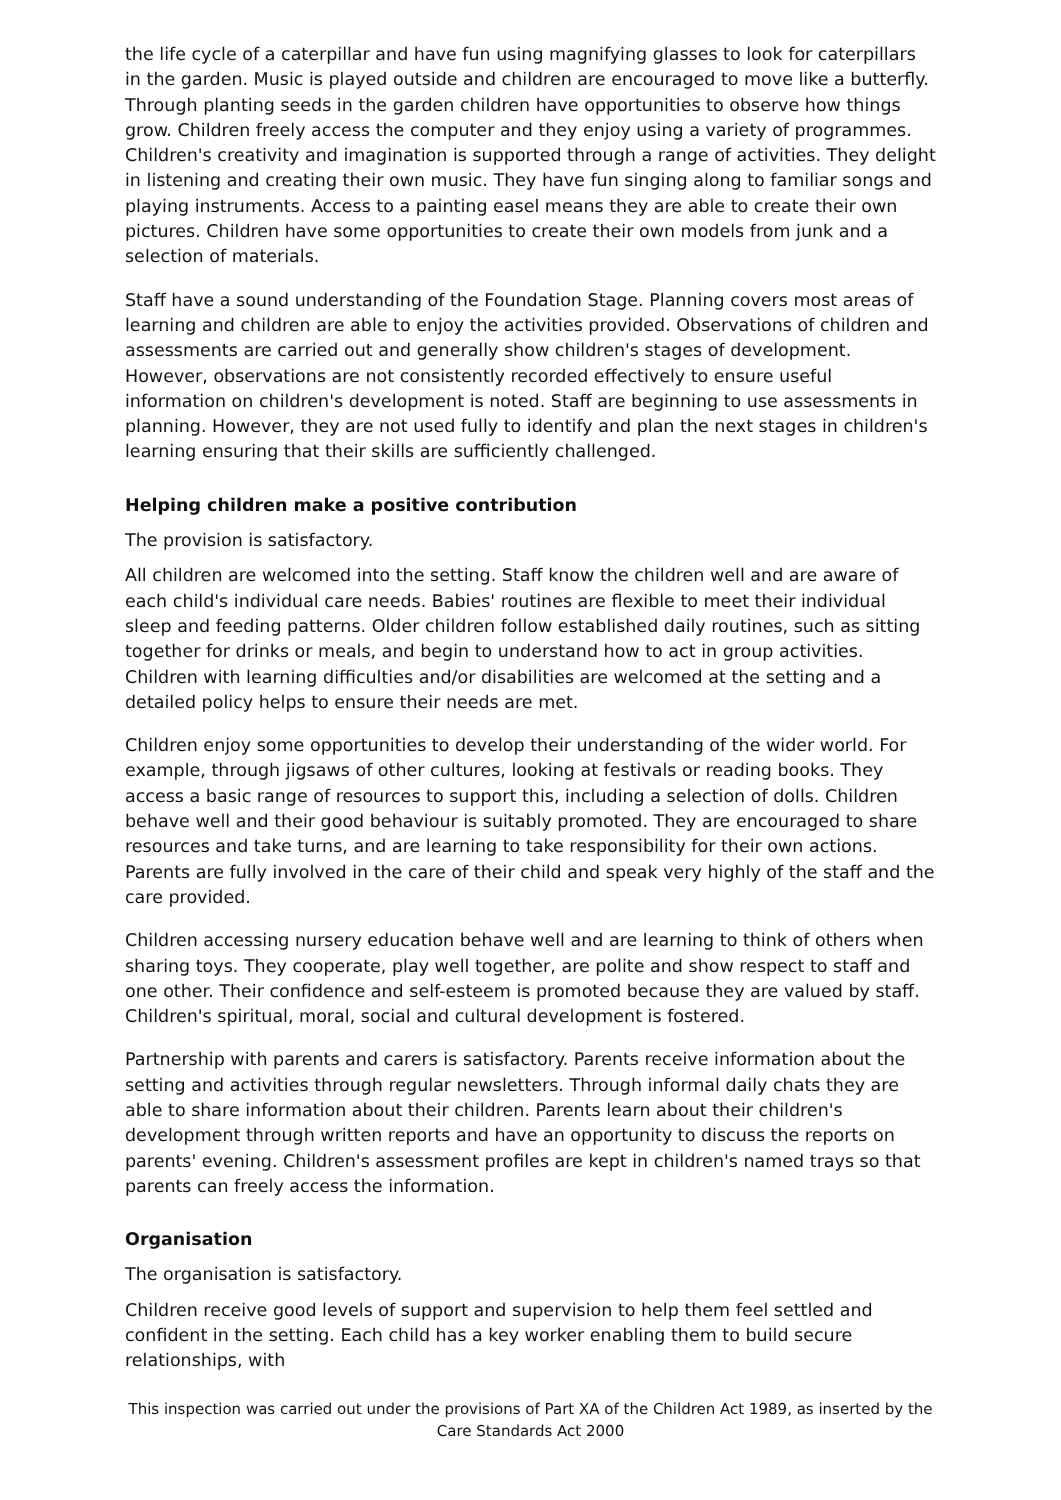the life cycle of a caterpillar and have fun using magnifying glasses to look for caterpillars in the garden. Music is played outside and children are encouraged to move like a butterfly. Through planting seeds in the garden children have opportunities to observe how things grow. Children freely access the computer and they enjoy using a variety of programmes. Children's creativity and imagination is supported through a range of activities. They delight in listening and creating their own music. They have fun singing along to familiar songs and playing instruments. Access to a painting easel means they are able to create their own pictures. Children have some opportunities to create their own models from junk and a selection of materials.
Staff have a sound understanding of the Foundation Stage. Planning covers most areas of learning and children are able to enjoy the activities provided. Observations of children and assessments are carried out and generally show children's stages of development. However, observations are not consistently recorded effectively to ensure useful information on children's development is noted. Staff are beginning to use assessments in planning. However, they are not used fully to identify and plan the next stages in children's learning ensuring that their skills are sufficiently challenged.
Helping children make a positive contribution
The provision is satisfactory.
All children are welcomed into the setting. Staff know the children well and are aware of each child's individual care needs. Babies' routines are flexible to meet their individual sleep and feeding patterns. Older children follow established daily routines, such as sitting together for drinks or meals, and begin to understand how to act in group activities. Children with learning difficulties and/or disabilities are welcomed at the setting and a detailed policy helps to ensure their needs are met.
Children enjoy some opportunities to develop their understanding of the wider world. For example, through jigsaws of other cultures, looking at festivals or reading books. They access a basic range of resources to support this, including a selection of dolls. Children behave well and their good behaviour is suitably promoted. They are encouraged to share resources and take turns, and are learning to take responsibility for their own actions. Parents are fully involved in the care of their child and speak very highly of the staff and the care provided.
Children accessing nursery education behave well and are learning to think of others when sharing toys. They cooperate, play well together, are polite and show respect to staff and one other. Their confidence and self-esteem is promoted because they are valued by staff. Children's spiritual, moral, social and cultural development is fostered.
Partnership with parents and carers is satisfactory. Parents receive information about the setting and activities through regular newsletters. Through informal daily chats they are able to share information about their children. Parents learn about their children's development through written reports and have an opportunity to discuss the reports on parents' evening. Children's assessment profiles are kept in children's named trays so that parents can freely access the information.
Organisation
The organisation is satisfactory.
Children receive good levels of support and supervision to help them feel settled and confident in the setting. Each child has a key worker enabling them to build secure relationships, with
This inspection was carried out under the provisions of Part XA of the Children Act 1989, as inserted by the Care Standards Act 2000